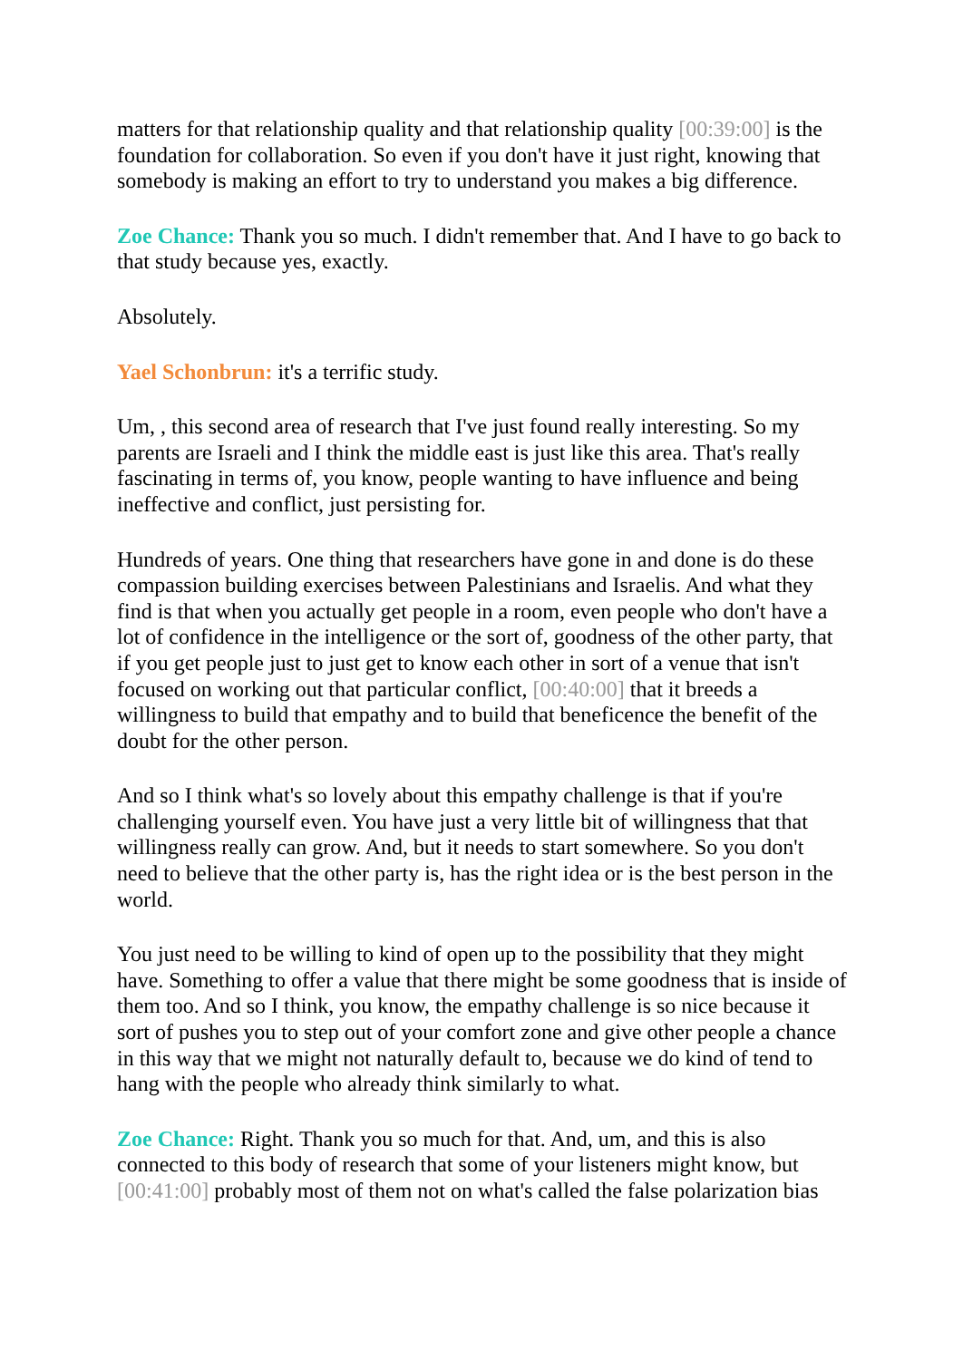matters for that relationship quality and that relationship quality [00:39:00] is the foundation for collaboration. So even if you don't have it just right, knowing that somebody is making an effort to try to understand you makes a big difference.
Zoe Chance: Thank you so much. I didn't remember that. And I have to go back to that study because yes, exactly.
Absolutely.
Yael Schonbrun: it's a terrific study.
Um, , this second area of research that I've just found really interesting. So my parents are Israeli and I think the middle east is just like this area. That's really fascinating in terms of, you know, people wanting to have influence and being ineffective and conflict, just persisting for.
Hundreds of years. One thing that researchers have gone in and done is do these compassion building exercises between Palestinians and Israelis. And what they find is that when you actually get people in a room, even people who don't have a lot of confidence in the intelligence or the sort of, goodness of the other party, that if you get people just to just get to know each other in sort of a venue that isn't focused on working out that particular conflict, [00:40:00] that it breeds a willingness to build that empathy and to build that beneficence the benefit of the doubt for the other person.
And so I think what's so lovely about this empathy challenge is that if you're challenging yourself even. You have just a very little bit of willingness that that willingness really can grow. And, but it needs to start somewhere. So you don't need to believe that the other party is, has the right idea or is the best person in the world.
You just need to be willing to kind of open up to the possibility that they might have. Something to offer a value that there might be some goodness that is inside of them too. And so I think, you know, the empathy challenge is so nice because it sort of pushes you to step out of your comfort zone and give other people a chance in this way that we might not naturally default to, because we do kind of tend to hang with the people who already think similarly to what.
Zoe Chance: Right. Thank you so much for that. And, um, and this is also connected to this body of research that some of your listeners might know, but [00:41:00] probably most of them not on what's called the false polarization bias